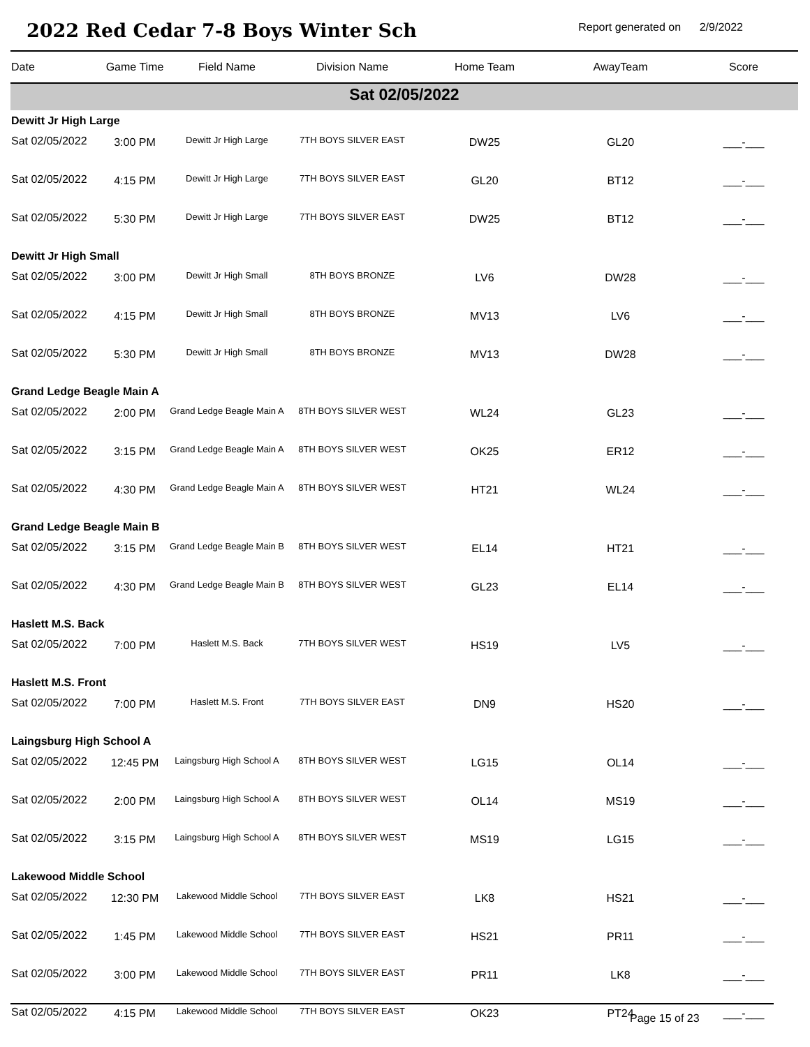2022 Red Cedar 7-8 Boys Winter Sch
Report generated on 2/9/2022
| Date | Game Time | Field Name | Division Name | Home Team | AwayTeam | Score |
| --- | --- | --- | --- | --- | --- | --- |
| Sat 02/05/2022 | | | | | | |
| Dewitt Jr High Large | | | | | | |
| Sat 02/05/2022 | 3:00 PM | Dewitt Jr High Large | 7TH BOYS SILVER EAST | DW25 | GL20 | ___-___ |
| Sat 02/05/2022 | 4:15 PM | Dewitt Jr High Large | 7TH BOYS SILVER EAST | GL20 | BT12 | ___-___ |
| Sat 02/05/2022 | 5:30 PM | Dewitt Jr High Large | 7TH BOYS SILVER EAST | DW25 | BT12 | ___-___ |
| Dewitt Jr High Small | | | | | | |
| Sat 02/05/2022 | 3:00 PM | Dewitt Jr High Small | 8TH BOYS BRONZE | LV6 | DW28 | ___-___ |
| Sat 02/05/2022 | 4:15 PM | Dewitt Jr High Small | 8TH BOYS BRONZE | MV13 | LV6 | ___-___ |
| Sat 02/05/2022 | 5:30 PM | Dewitt Jr High Small | 8TH BOYS BRONZE | MV13 | DW28 | ___-___ |
| Grand Ledge Beagle Main A | | | | | | |
| Sat 02/05/2022 | 2:00 PM | Grand Ledge Beagle Main A | 8TH BOYS SILVER WEST | WL24 | GL23 | ___-___ |
| Sat 02/05/2022 | 3:15 PM | Grand Ledge Beagle Main A | 8TH BOYS SILVER WEST | OK25 | ER12 | ___-___ |
| Sat 02/05/2022 | 4:30 PM | Grand Ledge Beagle Main A | 8TH BOYS SILVER WEST | HT21 | WL24 | ___-___ |
| Grand Ledge Beagle Main B | | | | | | |
| Sat 02/05/2022 | 3:15 PM | Grand Ledge Beagle Main B | 8TH BOYS SILVER WEST | EL14 | HT21 | ___-___ |
| Sat 02/05/2022 | 4:30 PM | Grand Ledge Beagle Main B | 8TH BOYS SILVER WEST | GL23 | EL14 | ___-___ |
| Haslett M.S. Back | | | | | | |
| Sat 02/05/2022 | 7:00 PM | Haslett M.S. Back | 7TH BOYS SILVER WEST | HS19 | LV5 | ___-___ |
| Haslett M.S. Front | | | | | | |
| Sat 02/05/2022 | 7:00 PM | Haslett M.S. Front | 7TH BOYS SILVER EAST | DN9 | HS20 | ___-___ |
| Laingsburg High School A | | | | | | |
| Sat 02/05/2022 | 12:45 PM | Laingsburg High School A | 8TH BOYS SILVER WEST | LG15 | OL14 | ___-___ |
| Sat 02/05/2022 | 2:00 PM | Laingsburg High School A | 8TH BOYS SILVER WEST | OL14 | MS19 | ___-___ |
| Sat 02/05/2022 | 3:15 PM | Laingsburg High School A | 8TH BOYS SILVER WEST | MS19 | LG15 | ___-___ |
| Lakewood Middle School | | | | | | |
| Sat 02/05/2022 | 12:30 PM | Lakewood Middle School | 7TH BOYS SILVER EAST | LK8 | HS21 | ___-___ |
| Sat 02/05/2022 | 1:45 PM | Lakewood Middle School | 7TH BOYS SILVER EAST | HS21 | PR11 | ___-___ |
| Sat 02/05/2022 | 3:00 PM | Lakewood Middle School | 7TH BOYS SILVER EAST | PR11 | LK8 | ___-___ |
| Sat 02/05/2022 | 4:15 PM | Lakewood Middle School | 7TH BOYS SILVER EAST | OK23 | PT24 | ___-___ |
Page 15 of 23